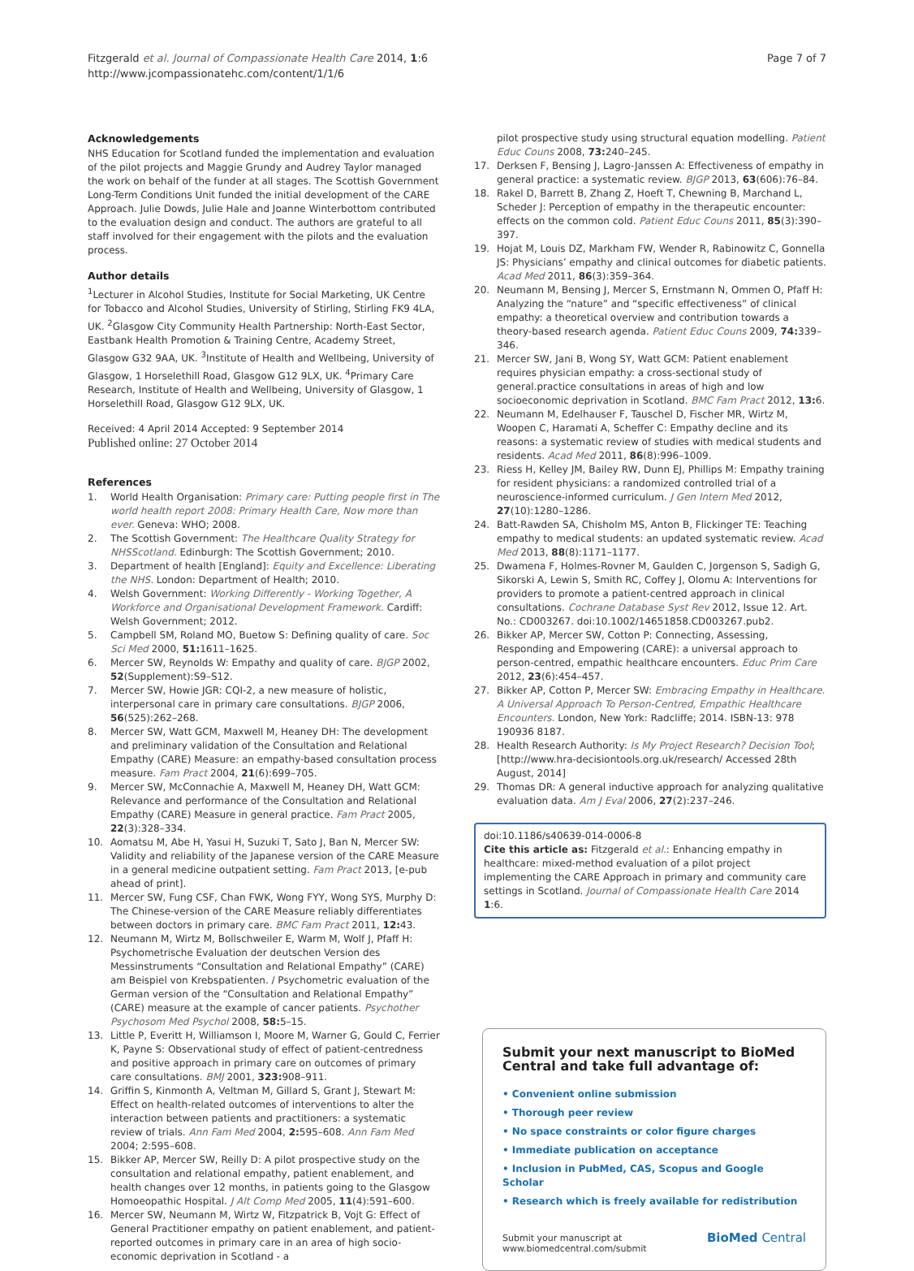Fitzgerald et al. Journal of Compassionate Health Care 2014, 1:6
http://www.jcompassionatehc.com/content/1/1/6
Page 7 of 7
Acknowledgements
NHS Education for Scotland funded the implementation and evaluation of the pilot projects and Maggie Grundy and Audrey Taylor managed the work on behalf of the funder at all stages. The Scottish Government Long-Term Conditions Unit funded the initial development of the CARE Approach. Julie Dowds, Julie Hale and Joanne Winterbottom contributed to the evaluation design and conduct. The authors are grateful to all staff involved for their engagement with the pilots and the evaluation process.
Author details
<sup>1</sup> Lecturer in Alcohol Studies, Institute for Social Marketing, UK Centre for Tobacco and Alcohol Studies, University of Stirling, Stirling FK9 4LA, UK. <sup>2</sup>Glasgow City Community Health Partnership: North-East Sector, Eastbank Health Promotion & Training Centre, Academy Street, Glasgow G32 9AA, UK. <sup>3</sup>Institute of Health and Wellbeing, University of Glasgow, 1 Horselethill Road, Glasgow G12 9LX, UK. <sup>4</sup>Primary Care Research, Institute of Health and Wellbeing, University of Glasgow, 1 Horselethill Road, Glasgow G12 9LX, UK.
Received: 4 April 2014 Accepted: 9 September 2014
Published online: 27 October 2014
References
1. World Health Organisation: Primary care: Putting people first in The world health report 2008: Primary Health Care, Now more than ever. Geneva: WHO; 2008.
2. The Scottish Government: The Healthcare Quality Strategy for NHSScotland. Edinburgh: The Scottish Government; 2010.
3. Department of health [England]: Equity and Excellence: Liberating the NHS. London: Department of Health; 2010.
4. Welsh Government: Working Differently - Working Together, A Workforce and Organisational Development Framework. Cardiff: Welsh Government; 2012.
5. Campbell SM, Roland MO, Buetow S: Defining quality of care. Soc Sci Med 2000, 51: 1611–1625.
6. Mercer SW, Reynolds W: Empathy and quality of care. BJGP 2002, 52(Supplement):S9–S12.
7. Mercer SW, Howie JGR: CQI-2, a new measure of holistic, interpersonal care in primary care consultations. BJGP 2006, 56(525):262–268.
8. Mercer SW, Watt GCM, Maxwell M, Heaney DH: The development and preliminary validation of the Consultation and Relational Empathy (CARE) Measure: an empathy-based consultation process measure. Fam Pract 2004, 21(6):699–705.
9. Mercer SW, McConnachie A, Maxwell M, Heaney DH, Watt GCM: Relevance and performance of the Consultation and Relational Empathy (CARE) Measure in general practice. Fam Pract 2005, 22(3):328–334.
10. Aomatsu M, Abe H, Yasui H, Suzuki T, Sato J, Ban N, Mercer SW: Validity and reliability of the Japanese version of the CARE Measure in a general medicine outpatient setting. Fam Pract 2013, [e-pub ahead of print].
11. Mercer SW, Fung CSF, Chan FWK, Wong FYY, Wong SYS, Murphy D: The Chinese-version of the CARE Measure reliably differentiates between doctors in primary care. BMC Fam Pract 2011, 12: 43.
12. Neumann M, Wirtz M, Bollschweiler E, Warm M, Wolf J, Pfaff H: Psychometrische Evaluation der deutschen Version des Messinstruments “Consultation and Relational Empathy” (CARE) am Beispiel von Krebspatienten. / Psychometric evaluation of the German version of the “Consultation and Relational Empathy” (CARE) measure at the example of cancer patients. Psychother Psychosom Med Psychol 2008, 58: 5–15.
13. Little P, Everitt H, Williamson I, Moore M, Warner G, Gould C, Ferrier K, Payne S: Observational study of effect of patient-centredness and positive approach in primary care on outcomes of primary care consultations. BMJ 2001, 323: 908–911.
14. Griffin S, Kinmonth A, Veltman M, Gillard S, Grant J, Stewart M: Effect on health-related outcomes of interventions to alter the interaction between patients and practitioners: a systematic review of trials. Ann Fam Med 2004, 2: 595–608. Ann Fam Med 2004; 2:595–608.
15. Bikker AP, Mercer SW, Reilly D: A pilot prospective study on the consultation and relational empathy, patient enablement, and health changes over 12 months, in patients going to the Glasgow Homoeopathic Hospital. J Alt Comp Med 2005, 11(4):591–600.
16. Mercer SW, Neumann M, Wirtz W, Fitzpatrick B, Vojt G: Effect of General Practitioner empathy on patient enablement, and patient-reported outcomes in primary care in an area of high socio-economic deprivation in Scotland - a
pilot prospective study using structural equation modelling. Patient Educ Couns 2008, 73: 240–245.
17. Derksen F, Bensing J, Lagro-Janssen A: Effectiveness of empathy in general practice: a systematic review. BJGP 2013, 63(606):76–84.
18. Rakel D, Barrett B, Zhang Z, Hoeft T, Chewning B, Marchand L, Scheder J: Perception of empathy in the therapeutic encounter: effects on the common cold. Patient Educ Couns 2011, 85(3):390–397.
19. Hojat M, Louis DZ, Markham FW, Wender R, Rabinowitz C, Gonnella JS: Physicians’ empathy and clinical outcomes for diabetic patients. Acad Med 2011, 86(3):359–364.
20. Neumann M, Bensing J, Mercer S, Ernstmann N, Ommen O, Pfaff H: Analyzing the “nature” and “specific effectiveness” of clinical empathy: a theoretical overview and contribution towards a theory-based research agenda. Patient Educ Couns 2009, 74: 339–346.
21. Mercer SW, Jani B, Wong SY, Watt GCM: Patient enablement requires physician empathy: a cross-sectional study of general.practice consultations in areas of high and low socioeconomic deprivation in Scotland. BMC Fam Pract 2012, 13: 6.
22. Neumann M, Edelhauser F, Tauschel D, Fischer MR, Wirtz M, Woopen C, Haramati A, Scheffer C: Empathy decline and its reasons: a systematic review of studies with medical students and residents. Acad Med 2011, 86(8):996–1009.
23. Riess H, Kelley JM, Bailey RW, Dunn EJ, Phillips M: Empathy training for resident physicians: a randomized controlled trial of a neuroscience-informed curriculum. J Gen Intern Med 2012, 27(10):1280–1286.
24. Batt-Rawden SA, Chisholm MS, Anton B, Flickinger TE: Teaching empathy to medical students: an updated systematic review. Acad Med 2013, 88(8):1171–1177.
25. Dwamena F, Holmes-Rovner M, Gaulden C, Jorgenson S, Sadigh G, Sikorski A, Lewin S, Smith RC, Coffey J, Olomu A: Interventions for providers to promote a patient-centred approach in clinical consultations. Cochrane Database Syst Rev 2012, Issue 12. Art. No.: CD003267. doi:10.1002/14651858.CD003267.pub2.
26. Bikker AP, Mercer SW, Cotton P: Connecting, Assessing, Responding and Empowering (CARE): a universal approach to person-centred, empathic healthcare encounters. Educ Prim Care 2012, 23(6):454–457.
27. Bikker AP, Cotton P, Mercer SW: Embracing Empathy in Healthcare. A Universal Approach To Person-Centred, Empathic Healthcare Encounters. London, New York: Radcliffe; 2014. ISBN-13: 978 190936 8187.
28. Health Research Authority: Is My Project Research? Decision Tool; [http://www.hra-decisiontools.org.uk/research/ Accessed 28th August, 2014]
29. Thomas DR: A general inductive approach for analyzing qualitative evaluation data. Am J Eval 2006, 27(2):237–246.
doi:10.1186/s40639-014-0006-8
Cite this article as: Fitzgerald et al.: Enhancing empathy in healthcare: mixed-method evaluation of a pilot project implementing the CARE Approach in primary and community care settings in Scotland. Journal of Compassionate Health Care 2014 1:6.
Submit your next manuscript to BioMed Central and take full advantage of:
• Convenient online submission
• Thorough peer review
• No space constraints or color figure charges
• Immediate publication on acceptance
• Inclusion in PubMed, CAS, Scopus and Google Scholar
• Research which is freely available for redistribution
Submit your manuscript at
www.biomedcentral.com/submit
BioMed Central